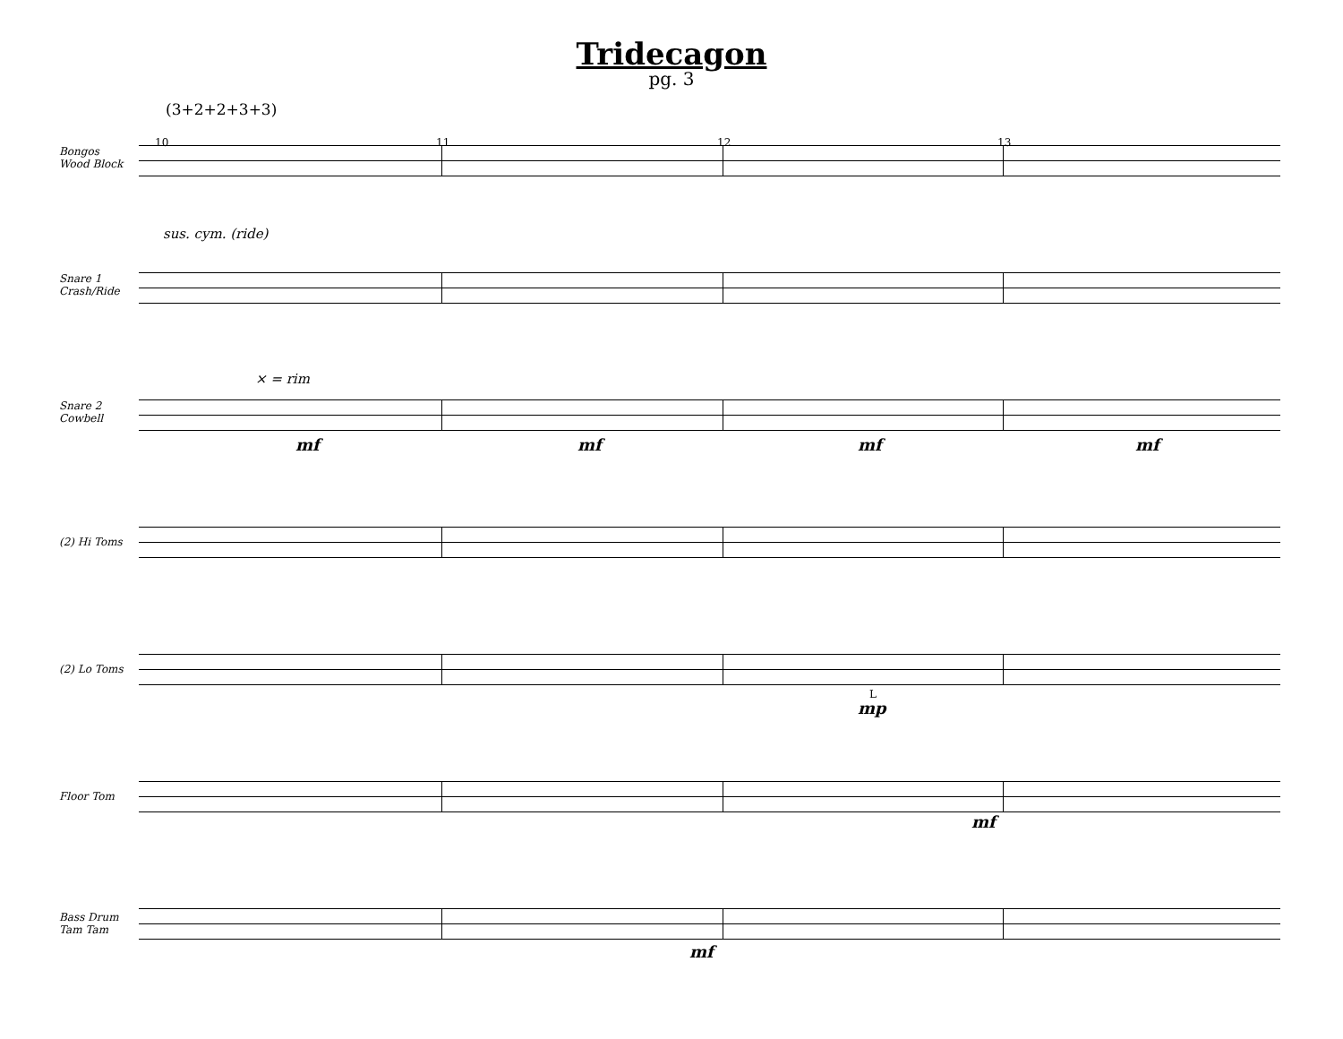Tridecagon
pg. 3
(3+2+2+3+3)
10 11 12 13
Bongos
Wood Block
sus. cym. (ride)
Snare 1
Crash/Ride
× = rim
Snare 2
Cowbell
mf mf mf mf
(2) Hi Toms
(2) Lo Toms
L
mp
Floor Tom
mf
Bass Drum
Tam Tam
mf